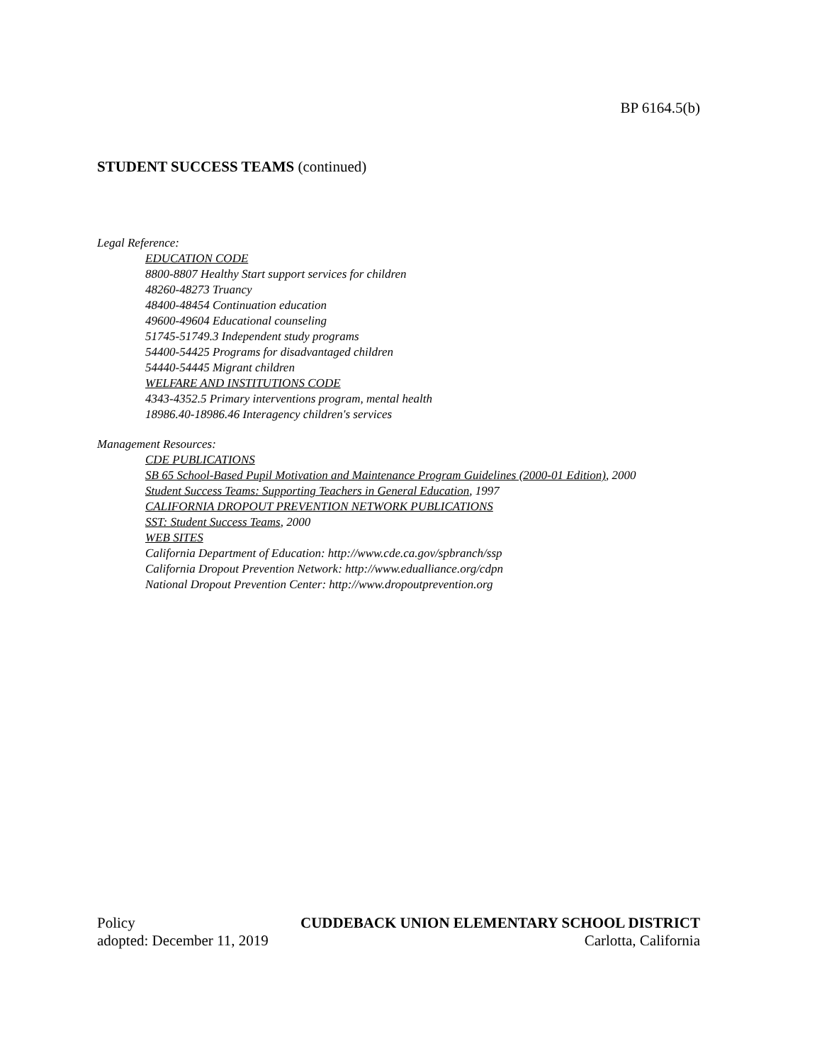BP 6164.5(b)
STUDENT SUCCESS TEAMS (continued)
Legal Reference:
EDUCATION CODE
8800-8807 Healthy Start support services for children
48260-48273 Truancy
48400-48454 Continuation education
49600-49604 Educational counseling
51745-51749.3 Independent study programs
54400-54425 Programs for disadvantaged children
54440-54445 Migrant children
WELFARE AND INSTITUTIONS CODE
4343-4352.5 Primary interventions program, mental health
18986.40-18986.46 Interagency children's services
Management Resources:
CDE PUBLICATIONS
SB 65 School-Based Pupil Motivation and Maintenance Program Guidelines (2000-01 Edition), 2000
Student Success Teams: Supporting Teachers in General Education, 1997
CALIFORNIA DROPOUT PREVENTION NETWORK PUBLICATIONS
SST: Student Success Teams, 2000
WEB SITES
California Department of Education: http://www.cde.ca.gov/spbranch/ssp
California Dropout Prevention Network: http://www.edualliance.org/cdpn
National Dropout Prevention Center: http://www.dropoutprevention.org
Policy CUDDEBACK UNION ELEMENTARY SCHOOL DISTRICT
adopted: December 11, 2019 Carlotta, California